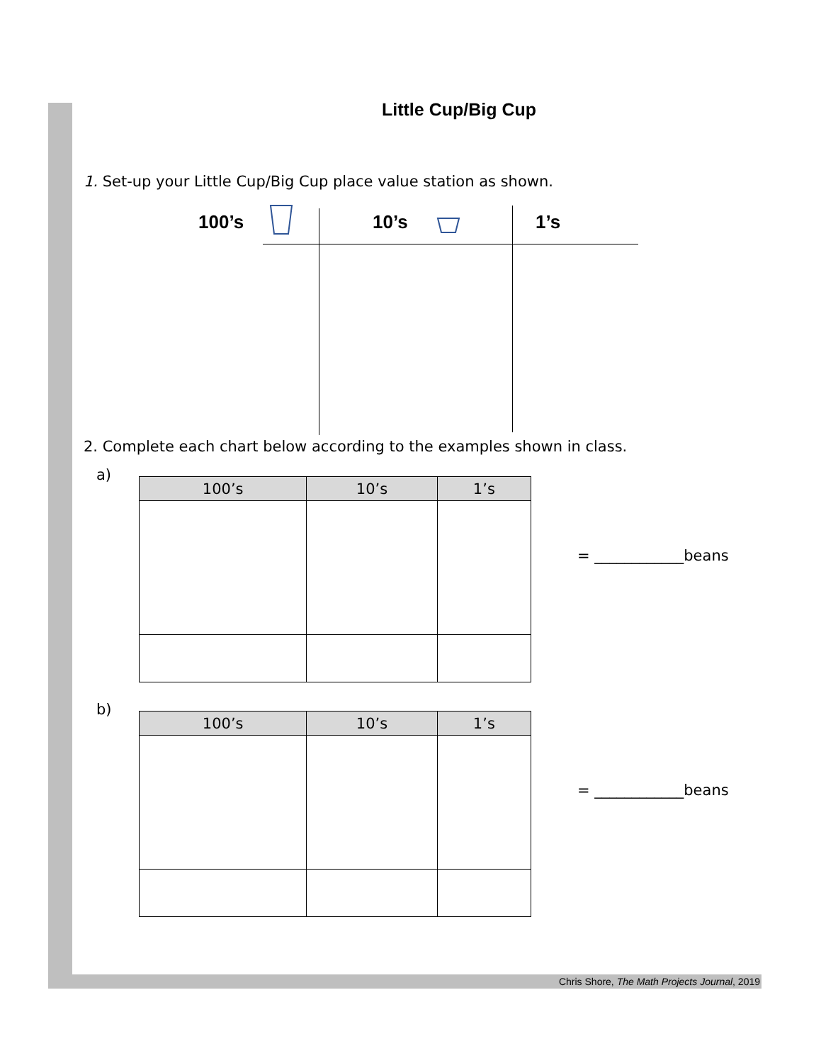Little Cup/Big Cup
1. Set-up your Little Cup/Big Cup place value station as shown.
100’s 10’s 1’s
2. Complete each chart below according to the examples shown in class.
a)
| 100’s | 10’s | 1’s |
| --- | --- | --- |
= ____________beans
b)
| 100’s | 10’s | 1’s |
| --- | --- | --- |
= ____________beans
Chris Shore, The Math Projects Journal, 2019